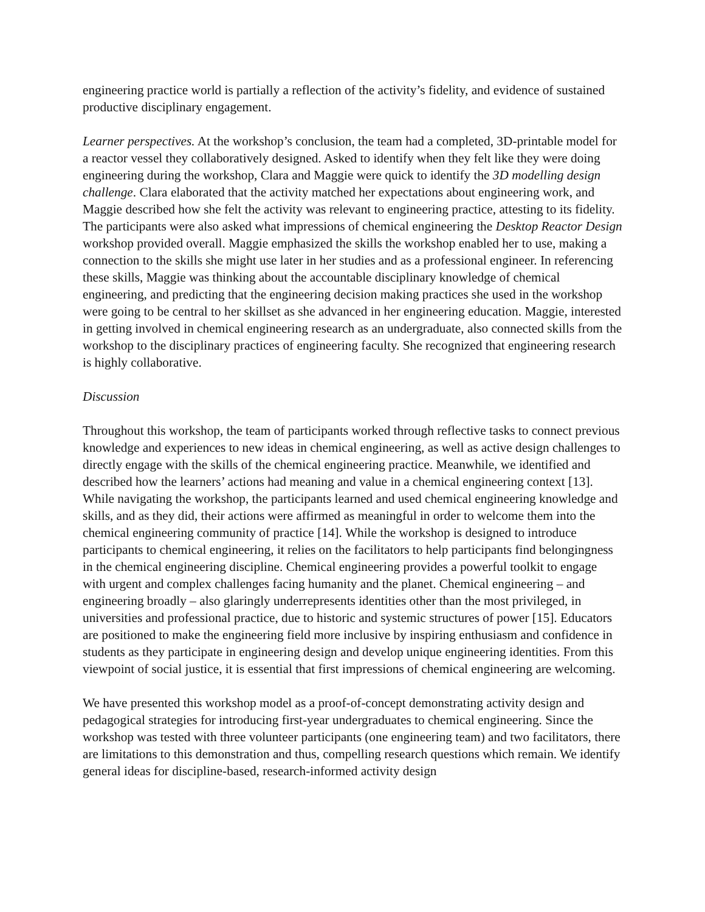engineering practice world is partially a reflection of the activity’s fidelity, and evidence of sustained productive disciplinary engagement.
Learner perspectives. At the workshop’s conclusion, the team had a completed, 3D-printable model for a reactor vessel they collaboratively designed. Asked to identify when they felt like they were doing engineering during the workshop, Clara and Maggie were quick to identify the 3D modelling design challenge. Clara elaborated that the activity matched her expectations about engineering work, and Maggie described how she felt the activity was relevant to engineering practice, attesting to its fidelity. The participants were also asked what impressions of chemical engineering the Desktop Reactor Design workshop provided overall. Maggie emphasized the skills the workshop enabled her to use, making a connection to the skills she might use later in her studies and as a professional engineer. In referencing these skills, Maggie was thinking about the accountable disciplinary knowledge of chemical engineering, and predicting that the engineering decision making practices she used in the workshop were going to be central to her skillset as she advanced in her engineering education. Maggie, interested in getting involved in chemical engineering research as an undergraduate, also connected skills from the workshop to the disciplinary practices of engineering faculty. She recognized that engineering research is highly collaborative.
Discussion
Throughout this workshop, the team of participants worked through reflective tasks to connect previous knowledge and experiences to new ideas in chemical engineering, as well as active design challenges to directly engage with the skills of the chemical engineering practice. Meanwhile, we identified and described how the learners’ actions had meaning and value in a chemical engineering context [13]. While navigating the workshop, the participants learned and used chemical engineering knowledge and skills, and as they did, their actions were affirmed as meaningful in order to welcome them into the chemical engineering community of practice [14]. While the workshop is designed to introduce participants to chemical engineering, it relies on the facilitators to help participants find belongingness in the chemical engineering discipline. Chemical engineering provides a powerful toolkit to engage with urgent and complex challenges facing humanity and the planet. Chemical engineering – and engineering broadly – also glaringly underrepresents identities other than the most privileged, in universities and professional practice, due to historic and systemic structures of power [15]. Educators are positioned to make the engineering field more inclusive by inspiring enthusiasm and confidence in students as they participate in engineering design and develop unique engineering identities. From this viewpoint of social justice, it is essential that first impressions of chemical engineering are welcoming.
We have presented this workshop model as a proof-of-concept demonstrating activity design and pedagogical strategies for introducing first-year undergraduates to chemical engineering. Since the workshop was tested with three volunteer participants (one engineering team) and two facilitators, there are limitations to this demonstration and thus, compelling research questions which remain. We identify general ideas for discipline-based, research-informed activity design